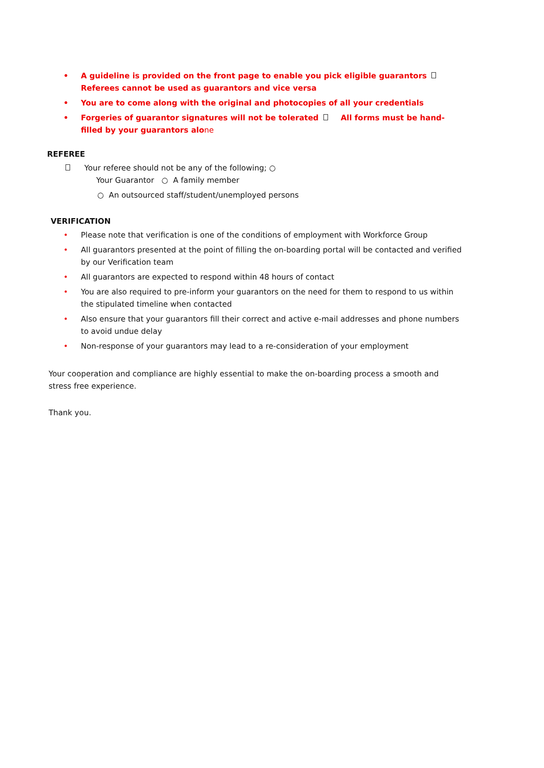• A guideline is provided on the front page to enable you pick eligible guarantors Referees cannot be used as guarantors and vice versa
• You are to come along with the original and photocopies of all your credentials
• Forgeries of guarantor signatures will not be tolerated All forms must be hand-filled by your guarantors alone
REFEREE
Your referee should not be any of the following; ○
Your Guarantor ○ A family member
○ An outsourced staff/student/unemployed persons
VERIFICATION
• Please note that verification is one of the conditions of employment with Workforce Group
• All guarantors presented at the point of filling the on-boarding portal will be contacted and verified by our Verification team
• All guarantors are expected to respond within 48 hours of contact
• You are also required to pre-inform your guarantors on the need for them to respond to us within the stipulated timeline when contacted
• Also ensure that your guarantors fill their correct and active e-mail addresses and phone numbers to avoid undue delay
• Non-response of your guarantors may lead to a re-consideration of your employment
Your cooperation and compliance are highly essential to make the on-boarding process a smooth and stress free experience.
Thank you.